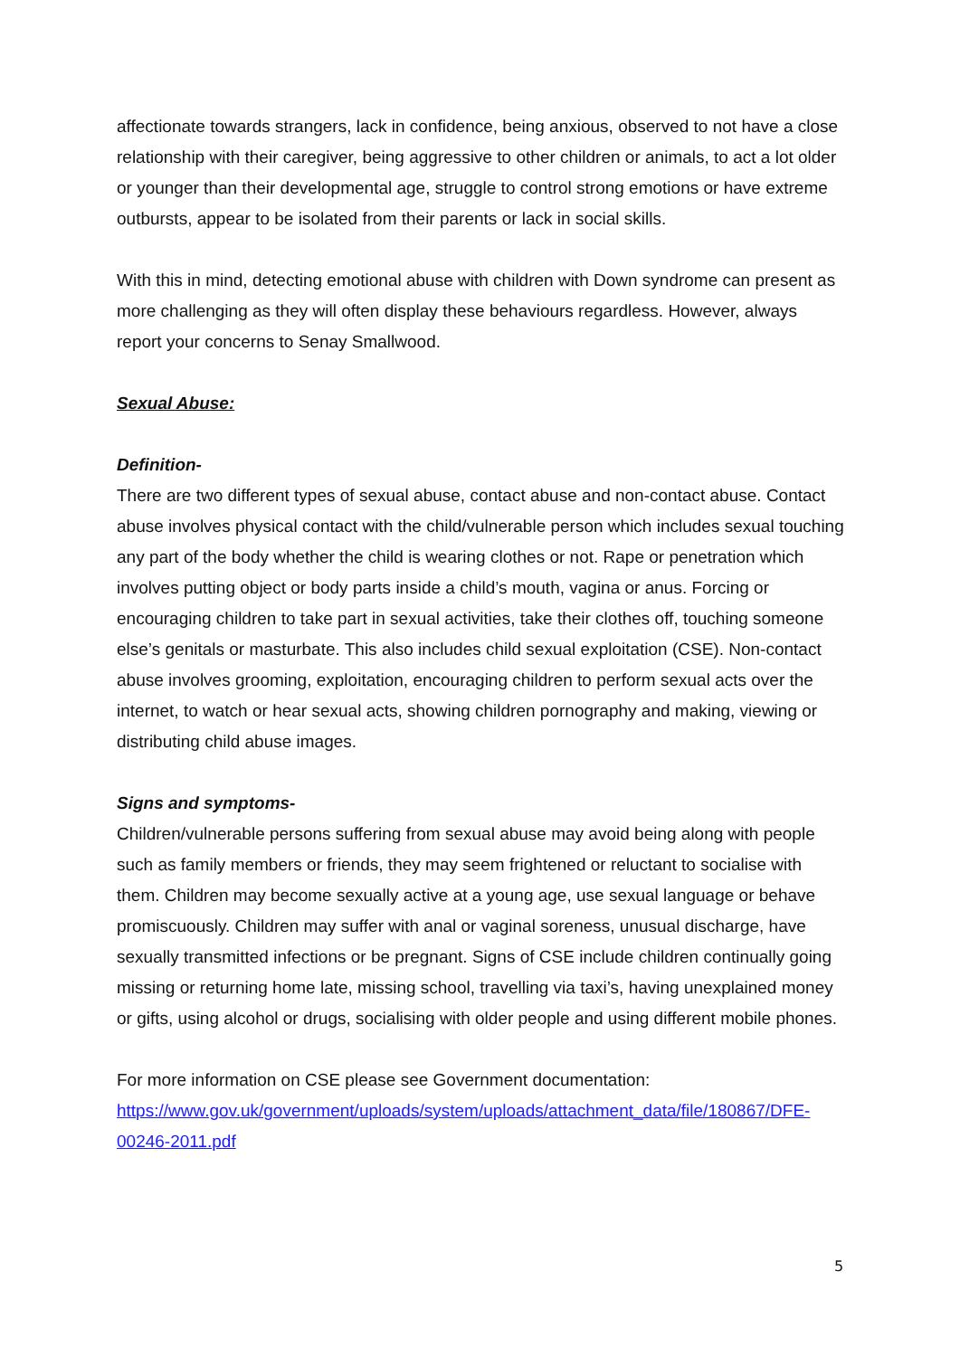affectionate towards strangers, lack in confidence, being anxious, observed to not have a close relationship with their caregiver, being aggressive to other children or animals, to act a lot older or younger than their developmental age, struggle to control strong emotions or have extreme outbursts, appear to be isolated from their parents or lack in social skills.
With this in mind, detecting emotional abuse with children with Down syndrome can present as more challenging as they will often display these behaviours regardless. However, always report your concerns to Senay Smallwood.
Sexual Abuse:
Definition-
There are two different types of sexual abuse, contact abuse and non-contact abuse. Contact abuse involves physical contact with the child/vulnerable person which includes sexual touching any part of the body whether the child is wearing clothes or not. Rape or penetration which involves putting object or body parts inside a child’s mouth, vagina or anus. Forcing or encouraging children to take part in sexual activities, take their clothes off, touching someone else’s genitals or masturbate. This also includes child sexual exploitation (CSE). Non-contact abuse involves grooming, exploitation, encouraging children to perform sexual acts over the internet, to watch or hear sexual acts, showing children pornography and making, viewing or distributing child abuse images.
Signs and symptoms-
Children/vulnerable persons suffering from sexual abuse may avoid being along with people such as family members or friends, they may seem frightened or reluctant to socialise with them. Children may become sexually active at a young age, use sexual language or behave promiscuously. Children may suffer with anal or vaginal soreness, unusual discharge, have sexually transmitted infections or be pregnant. Signs of CSE include children continually going missing or returning home late, missing school, travelling via taxi’s, having unexplained money or gifts, using alcohol or drugs, socialising with older people and using different mobile phones.
For more information on CSE please see Government documentation:
https://www.gov.uk/government/uploads/system/uploads/attachment_data/file/180867/DFE-00246-2011.pdf
5